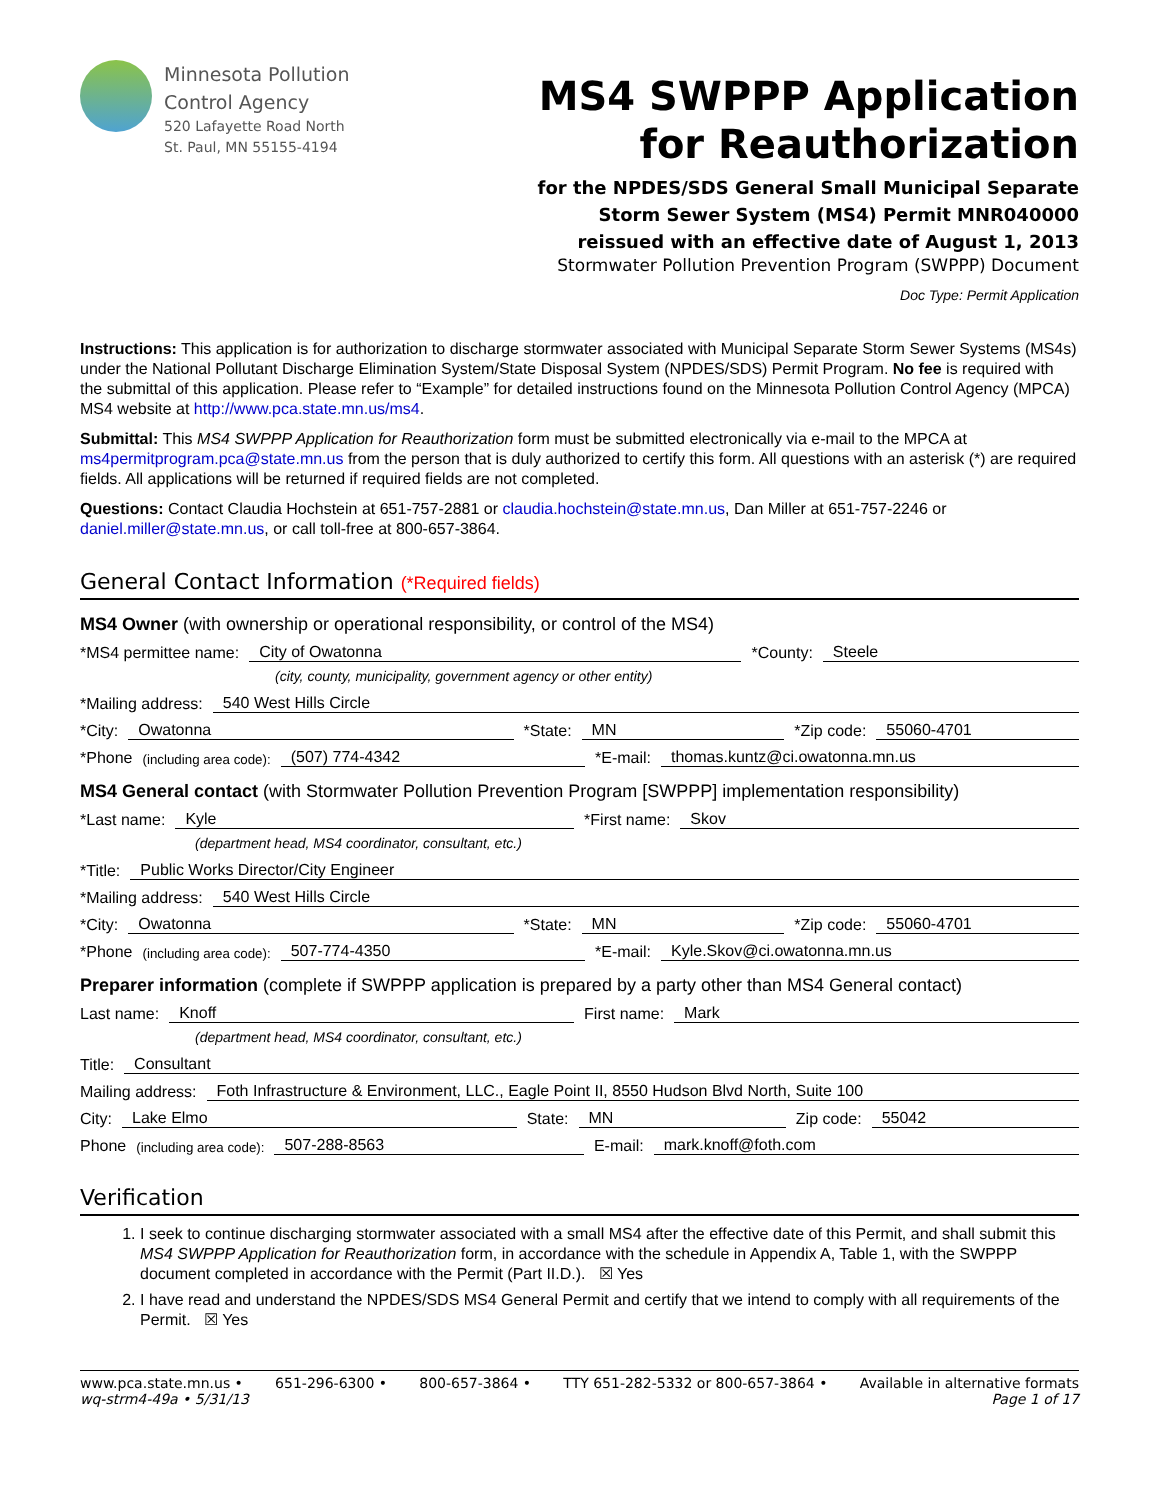Minnesota Pollution
Control Agency
520 Lafayette Road North
St. Paul, MN 55155-4194
MS4 SWPPP Application
for Reauthorization
for the NPDES/SDS General Small Municipal Separate
Storm Sewer System (MS4) Permit MNR040000
reissued with an effective date of August 1, 2013
Stormwater Pollution Prevention Program (SWPPP) Document
Doc Type: Permit Application
Instructions: This application is for authorization to discharge stormwater associated with Municipal Separate Storm Sewer Systems (MS4s) under the National Pollutant Discharge Elimination System/State Disposal System (NPDES/SDS) Permit Program. No fee is required with the submittal of this application. Please refer to “Example” for detailed instructions found on the Minnesota Pollution Control Agency (MPCA) MS4 website at http://www.pca.state.mn.us/ms4.
Submittal: This MS4 SWPPP Application for Reauthorization form must be submitted electronically via e-mail to the MPCA at ms4permitprogram.pca@state.mn.us from the person that is duly authorized to certify this form. All questions with an asterisk (*) are required fields. All applications will be returned if required fields are not completed.
Questions: Contact Claudia Hochstein at 651-757-2881 or claudia.hochstein@state.mn.us, Dan Miller at 651-757-2246 or daniel.miller@state.mn.us, or call toll-free at 800-657-3864.
General Contact Information (*Required fields)
MS4 Owner (with ownership or operational responsibility, or control of the MS4)
*MS4 permittee name: City of Owatonna *County: Steele
(city, county, municipality, government agency or other entity)
*Mailing address: 540 West Hills Circle
*City: Owatonna *State: MN *Zip code: 55060-4701
*Phone (including area code): (507) 774-4342 *E-mail: thomas.kuntz@ci.owatonna.mn.us
MS4 General contact (with Stormwater Pollution Prevention Program [SWPPP] implementation responsibility)
*Last name: Kyle *First name: Skov
(department head, MS4 coordinator, consultant, etc.)
*Title: Public Works Director/City Engineer
*Mailing address: 540 West Hills Circle
*City: Owatonna *State: MN *Zip code: 55060-4701
*Phone (including area code): 507-774-4350 *E-mail: Kyle.Skov@ci.owatonna.mn.us
Preparer information (complete if SWPPP application is prepared by a party other than MS4 General contact)
Last name: Knoff First name: Mark
(department head, MS4 coordinator, consultant, etc.)
Title: Consultant
Mailing address: Foth Infrastructure & Environment, LLC., Eagle Point II, 8550 Hudson Blvd North, Suite 100
City: Lake Elmo State: MN Zip code: 55042
Phone (including area code): 507-288-8563 E-mail: mark.knoff@foth.com
Verification
1. I seek to continue discharging stormwater associated with a small MS4 after the effective date of this Permit, and shall submit this MS4 SWPPP Application for Reauthorization form, in accordance with the schedule in Appendix A, Table 1, with the SWPPP document completed in accordance with the Permit (Part II.D.). ☒ Yes
2. I have read and understand the NPDES/SDS MS4 General Permit and certify that we intend to comply with all requirements of the Permit. ☒ Yes
www.pca.state.mn.us • 651-296-6300 • 800-657-3864 • TTY 651-282-5332 or 800-657-3864 • Available in alternative formats
wq-strm4-49a • 5/31/13 Page 1 of 17